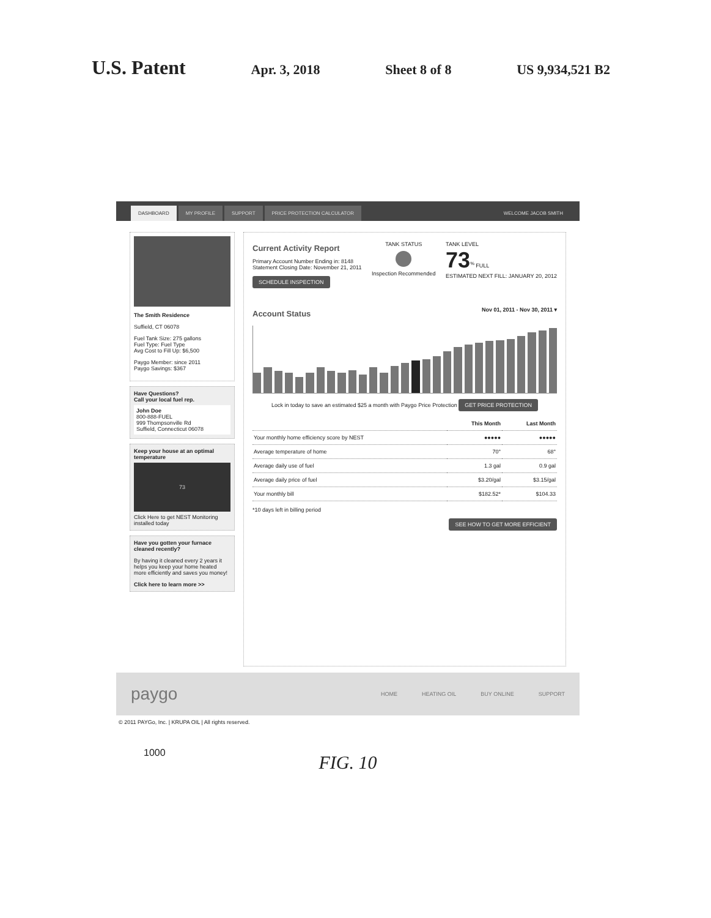U.S. Patent Apr. 3, 2018 Sheet 8 of 8 US 9,934,521 B2
DASHBOARD MY PROFILE SUPPORT PRICE PROTECTION CALCULATOR WELCOME JACOB SMITH
The Smith Residence
Suffield, CT 06078
Fuel Tank Size: 275 gallons
Fuel Type: Fuel Type
Avg Cost to Fill Up: $6,500
Paygo Member: since 2011
Paygo Savings: $367
Have Questions?
Call your local fuel rep.
John Doe
800-888-FUEL
999 Thompsonville Rd
Suffield, Connecticut 06078
Keep your house at an optimal temperature
73
Click Here to get NEST Monitoring installed today
Have you gotten your furnace cleaned recently?
By having it cleaned every 2 years it helps you keep your home heated more efficiently and saves you money!
Click here to learn more >>
Current Activity Report
Primary Account Number Ending in: 8148
Statement Closing Date: November 21, 2011
SCHEDULE INSPECTION
TANK STATUS
Inspection Recommended
TANK LEVEL
73<sup>%</sup> FULL
ESTIMATED NEXT FILL: JANUARY 20, 2012
Account Status
Nov 01, 2011 - Nov 30, 2011 ▾
Lock in today to save an estimated $25 a month with Paygo Price Protection GET PRICE PROTECTION
| | This Month | Last Month |
| --- | --- | --- |
| Your monthly home efficiency score by NEST | ●●●●● | ●●●●● |
| Average temperature of home | 70° | 68° |
| Average daily use of fuel | 1.3 gal | 0.9 gal |
| Average daily price of fuel | $3.20/gal | $3.15/gal |
| Your monthly bill | $182.52* | $104.33 |
*10 days left in billing period
SEE HOW TO GET MORE EFFICIENT
paygo HOME HEATING OIL BUY ONLINE SUPPORT
© 2011 PAYGo, Inc. | KRUPA OIL | All rights reserved.
1000
FIG. 10